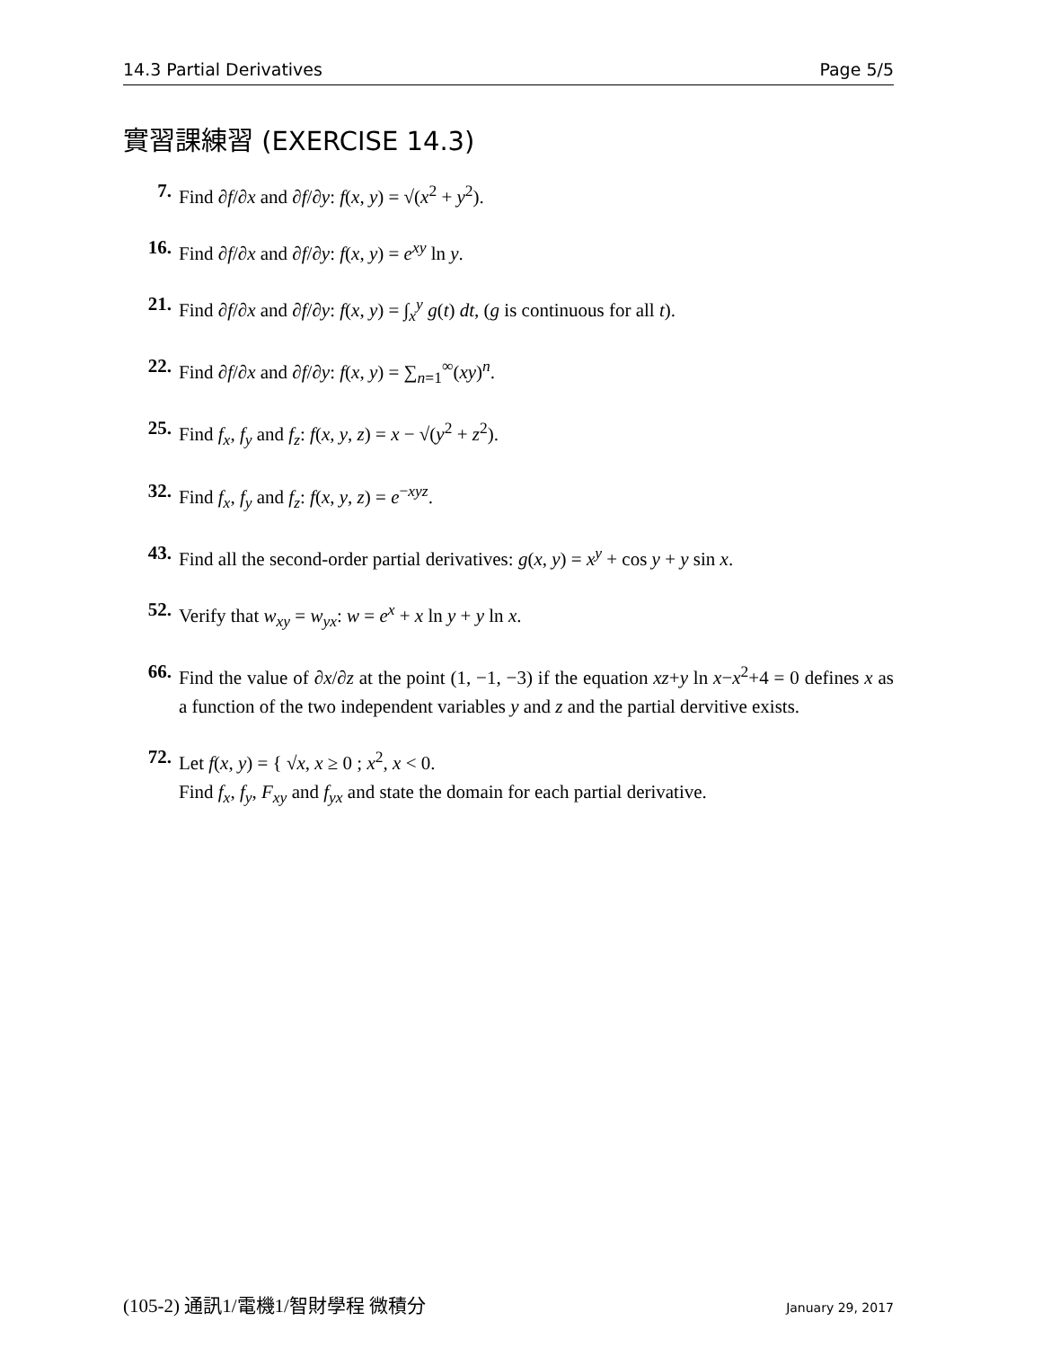14.3 Partial Derivatives Page 5/5
實習課練習 (EXERCISE 14.3)
7. Find ∂f/∂x and ∂f/∂y: f(x, y) = √(x<sup>2</sup> + y<sup>2</sup>).
16. Find ∂f/∂x and ∂f/∂y: f(x, y) = e<sup>xy</sup> ln y.
21. Find ∂f/∂x and ∂f/∂y: f(x, y) = ∫<sub>x</sub><sup>y</sup> g(t) dt, (g is continuous for all t).
22. Find ∂f/∂x and ∂f/∂y: f(x, y) = ∑<sub>n=1</sub><sup>∞</sup>(xy)<sup>n</sup>.
25. Find f<sub>x</sub>, f<sub>y</sub> and f<sub>z</sub>: f(x, y, z) = x − √(y<sup>2</sup> + z<sup>2</sup>).
32. Find f<sub>x</sub>, f<sub>y</sub> and f<sub>z</sub>: f(x, y, z) = e<sup>−xyz</sup>.
43. Find all the second-order partial derivatives: g(x, y) = x<sup>y</sup> + cos y + y sin x.
52. Verify that w<sub>xy</sub> = w<sub>yx</sub>: w = e<sup>x</sup> + x ln y + y ln x.
66. Find the value of ∂x/∂z at the point (1, −1, −3) if the equation xz+y ln x−x<sup>2</sup>+4 = 0 defines x as a function of the two independent variables y and z and the partial dervitive exists.
72. Let f(x, y) = { √x, x ≥ 0 ; x<sup>2</sup>, x < 0.
Find f<sub>x</sub>, f<sub>y</sub>, F<sub>xy</sub> and f<sub>yx</sub> and state the domain for each partial derivative.
(105-2) 通訊1/電機1/智財學程 微積分 January 29, 2017